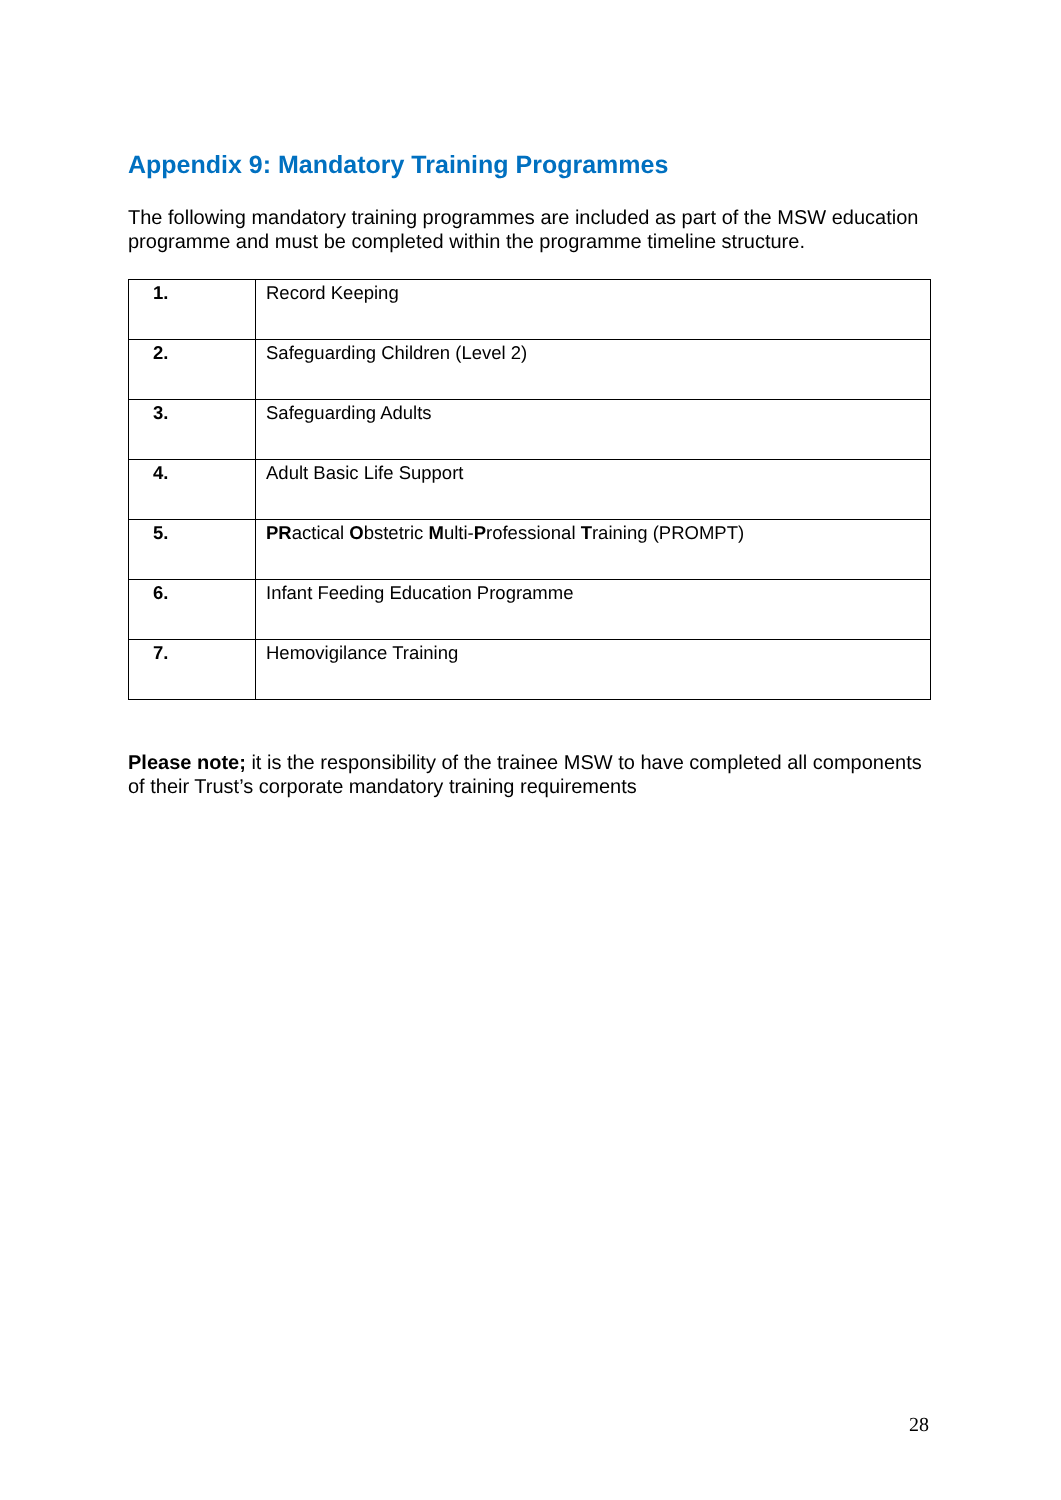Appendix 9: Mandatory Training Programmes
The following mandatory training programmes are included as part of the MSW education programme and must be completed within the programme timeline structure.
| 1. | Record Keeping |
| 2. | Safeguarding Children (Level 2) |
| 3. | Safeguarding Adults |
| 4. | Adult Basic Life Support |
| 5. | PR actical O bstetric M ulti- P rofessional T raining (PROMPT) |
| 6. | Infant Feeding Education Programme |
| 7. | Hemovigilance Training |
Please note; it is the responsibility of the trainee MSW to have completed all components of their Trust’s corporate mandatory training requirements
28